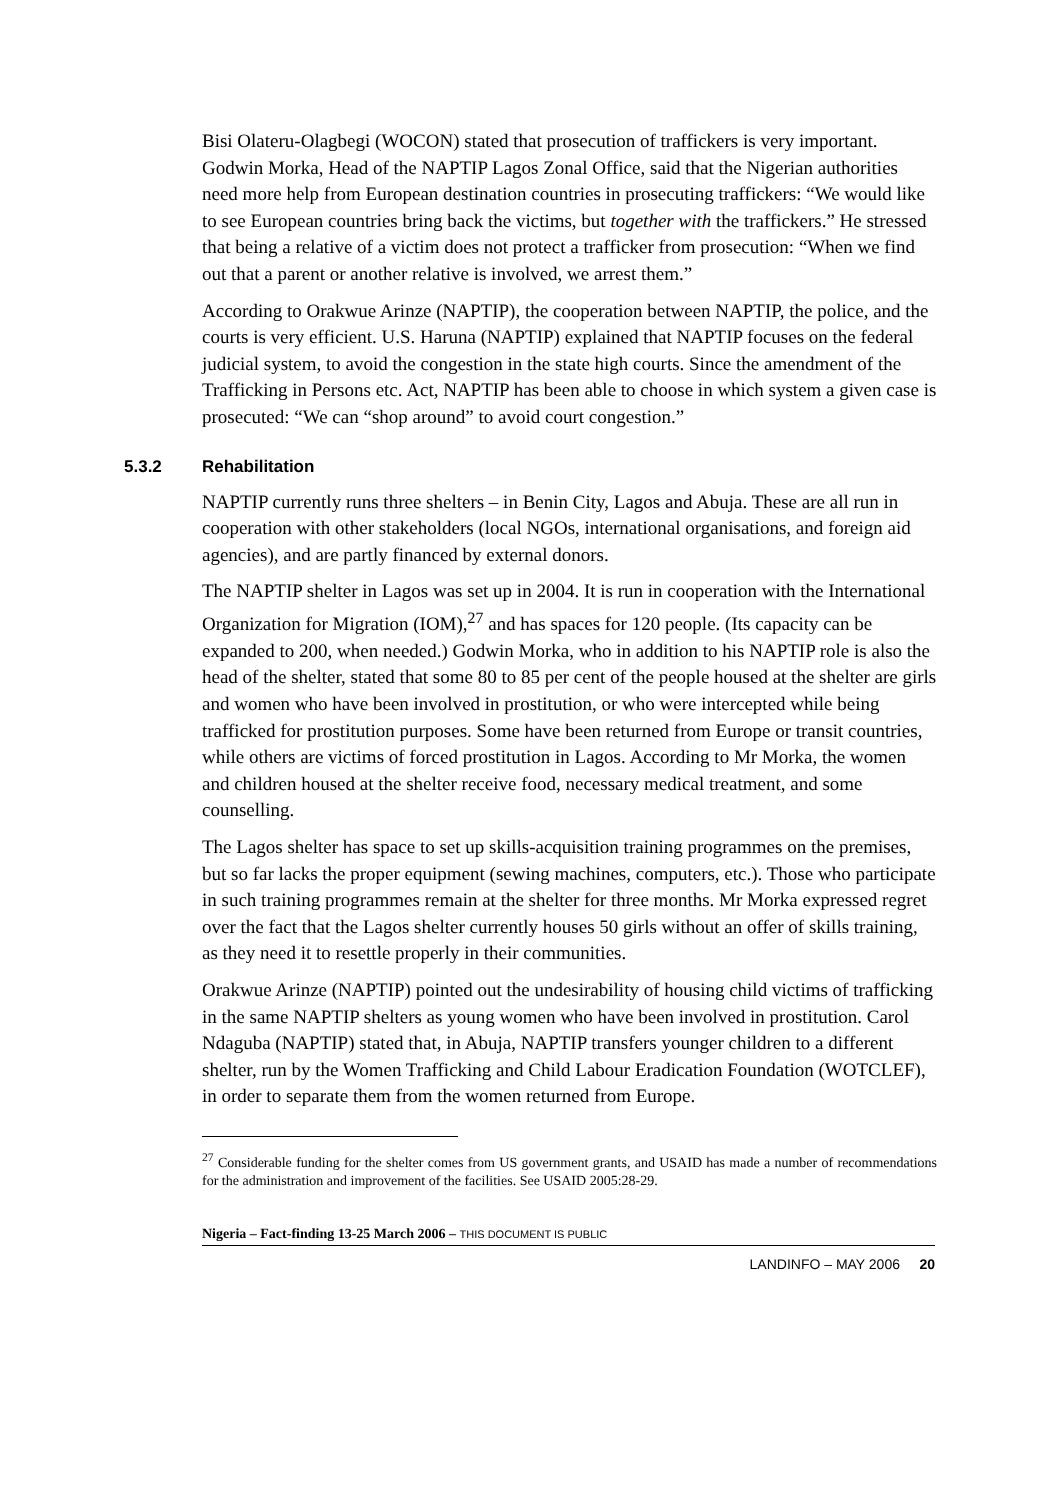Bisi Olateru-Olagbegi (WOCON) stated that prosecution of traffickers is very important. Godwin Morka, Head of the NAPTIP Lagos Zonal Office, said that the Nigerian authorities need more help from European destination countries in prosecuting traffickers: “We would like to see European countries bring back the victims, but together with the traffickers.” He stressed that being a relative of a victim does not protect a trafficker from prosecution: “When we find out that a parent or another relative is involved, we arrest them.”
According to Orakwue Arinze (NAPTIP), the cooperation between NAPTIP, the police, and the courts is very efficient. U.S. Haruna (NAPTIP) explained that NAPTIP focuses on the federal judicial system, to avoid the congestion in the state high courts. Since the amendment of the Trafficking in Persons etc. Act, NAPTIP has been able to choose in which system a given case is prosecuted: “We can “shop around” to avoid court congestion.”
5.3.2 Rehabilitation
NAPTIP currently runs three shelters – in Benin City, Lagos and Abuja. These are all run in cooperation with other stakeholders (local NGOs, international organisations, and foreign aid agencies), and are partly financed by external donors.
The NAPTIP shelter in Lagos was set up in 2004. It is run in cooperation with the International Organization for Migration (IOM),<sup>27</sup> and has spaces for 120 people. (Its capacity can be expanded to 200, when needed.) Godwin Morka, who in addition to his NAPTIP role is also the head of the shelter, stated that some 80 to 85 per cent of the people housed at the shelter are girls and women who have been involved in prostitution, or who were intercepted while being trafficked for prostitution purposes. Some have been returned from Europe or transit countries, while others are victims of forced prostitution in Lagos. According to Mr Morka, the women and children housed at the shelter receive food, necessary medical treatment, and some counselling.
The Lagos shelter has space to set up skills-acquisition training programmes on the premises, but so far lacks the proper equipment (sewing machines, computers, etc.). Those who participate in such training programmes remain at the shelter for three months. Mr Morka expressed regret over the fact that the Lagos shelter currently houses 50 girls without an offer of skills training, as they need it to resettle properly in their communities.
Orakwue Arinze (NAPTIP) pointed out the undesirability of housing child victims of trafficking in the same NAPTIP shelters as young women who have been involved in prostitution. Carol Ndaguba (NAPTIP) stated that, in Abuja, NAPTIP transfers younger children to a different shelter, run by the Women Trafficking and Child Labour Eradication Foundation (WOTCLEF), in order to separate them from the women returned from Europe.
<sup>27</sup> Considerable funding for the shelter comes from US government grants, and USAID has made a number of recommendations for the administration and improvement of the facilities. See USAID 2005:28-29.
Nigeria – Fact-finding 13-25 March 2006 – THIS DOCUMENT IS PUBLIC
LANDINFO – MAY 2006 20